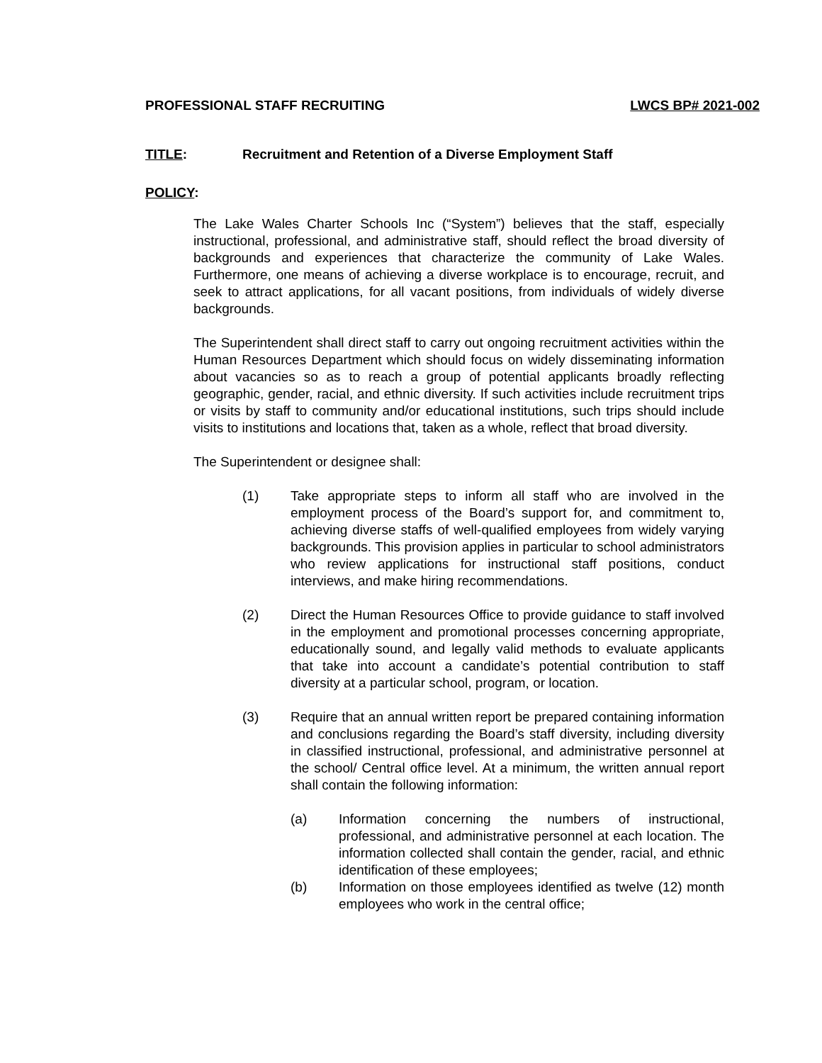PROFESSIONAL STAFF RECRUITING LWCS BP# 2021-002
TITLE: Recruitment and Retention of a Diverse Employment Staff
POLICY:
The Lake Wales Charter Schools Inc (“System”) believes that the staff, especially instructional, professional, and administrative staff, should reflect the broad diversity of backgrounds and experiences that characterize the community of Lake Wales. Furthermore, one means of achieving a diverse workplace is to encourage, recruit, and seek to attract applications, for all vacant positions, from individuals of widely diverse backgrounds.
The Superintendent shall direct staff to carry out ongoing recruitment activities within the Human Resources Department which should focus on widely disseminating information about vacancies so as to reach a group of potential applicants broadly reflecting geographic, gender, racial, and ethnic diversity. If such activities include recruitment trips or visits by staff to community and/or educational institutions, such trips should include visits to institutions and locations that, taken as a whole, reflect that broad diversity.
The Superintendent or designee shall:
(1) Take appropriate steps to inform all staff who are involved in the employment process of the Board’s support for, and commitment to, achieving diverse staffs of well-qualified employees from widely varying backgrounds. This provision applies in particular to school administrators who review applications for instructional staff positions, conduct interviews, and make hiring recommendations.
(2) Direct the Human Resources Office to provide guidance to staff involved in the employment and promotional processes concerning appropriate, educationally sound, and legally valid methods to evaluate applicants that take into account a candidate’s potential contribution to staff diversity at a particular school, program, or location.
(3) Require that an annual written report be prepared containing information and conclusions regarding the Board’s staff diversity, including diversity in classified instructional, professional, and administrative personnel at the school/ Central office level. At a minimum, the written annual report shall contain the following information:
(a) Information concerning the numbers of instructional, professional, and administrative personnel at each location. The information collected shall contain the gender, racial, and ethnic identification of these employees;
(b) Information on those employees identified as twelve (12) month employees who work in the central office;